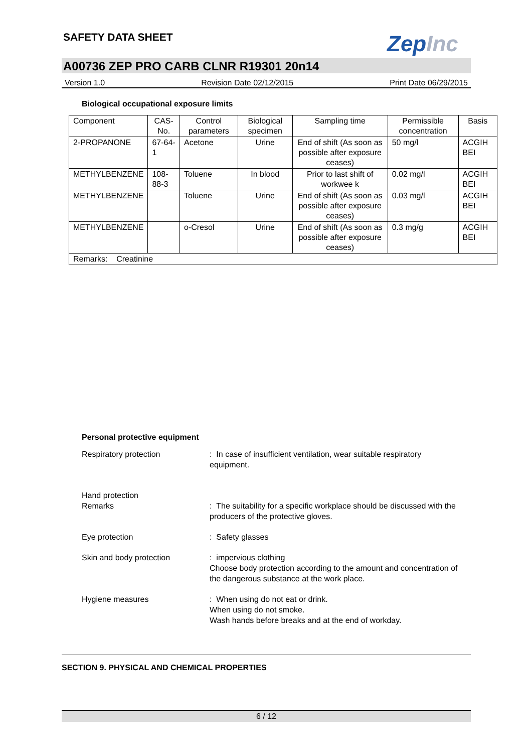SAFETY DATA SHEET ZepInc
A00736 ZEP PRO CARB CLNR R19301 20n14
Version 1.0 Revision Date 02/12/2015 Print Date 06/29/2015
Biological occupational exposure limits
| Component | CAS-No. | Control parameters | Biological specimen | Sampling time | Permissible concentration | Basis |
| --- | --- | --- | --- | --- | --- | --- |
| 2-PROPANONE | 67-64-1 | Acetone | Urine | End of shift (As soon as possible after exposure ceases) | 50 mg/l | ACGIH BEI |
| METHYLBENZENE | 108-88-3 | Toluene | In blood | Prior to last shift of workwee k | 0.02 mg/l | ACGIH BEI |
| METHYLBENZENE | | Toluene | Urine | End of shift (As soon as possible after exposure ceases) | 0.03 mg/l | ACGIH BEI |
| METHYLBENZENE | | o-Cresol | Urine | End of shift (As soon as possible after exposure ceases) | 0.3 mg/g | ACGIH BEI |
| Remarks: Creatinine | | | | | | |
Personal protective equipment
Respiratory protection : In case of insufficient ventilation, wear suitable respiratory equipment.
Hand protection
Remarks
: The suitability for a specific workplace should be discussed with the producers of the protective gloves.
Eye protection : Safety glasses
Skin and body protection : impervious clothing
Choose body protection according to the amount and concentration of the dangerous substance at the work place.
Hygiene measures : When using do not eat or drink.
When using do not smoke.
Wash hands before breaks and at the end of workday.
SECTION 9. PHYSICAL AND CHEMICAL PROPERTIES
6 / 12